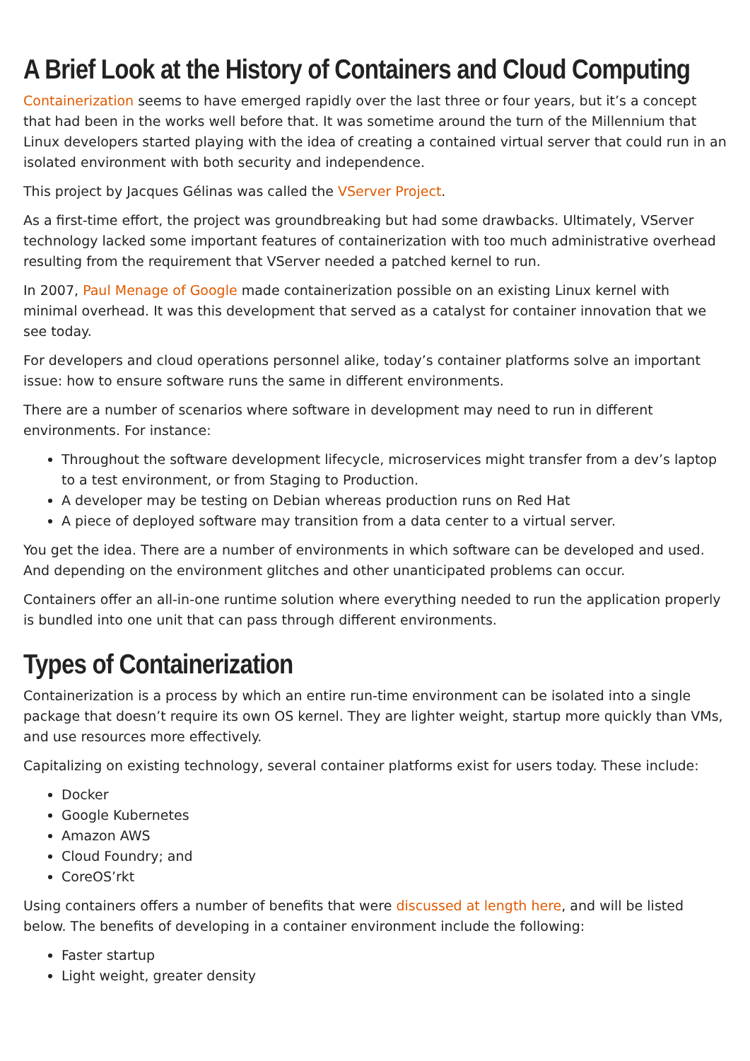A Brief Look at the History of Containers and Cloud Computing
Containerization seems to have emerged rapidly over the last three or four years, but it’s a concept that had been in the works well before that. It was sometime around the turn of the Millennium that Linux developers started playing with the idea of creating a contained virtual server that could run in an isolated environment with both security and independence.
This project by Jacques Gélinas was called the VServer Project.
As a first-time effort, the project was groundbreaking but had some drawbacks. Ultimately, VServer technology lacked some important features of containerization with too much administrative overhead resulting from the requirement that VServer needed a patched kernel to run.
In 2007, Paul Menage of Google made containerization possible on an existing Linux kernel with minimal overhead. It was this development that served as a catalyst for container innovation that we see today.
For developers and cloud operations personnel alike, today’s container platforms solve an important issue: how to ensure software runs the same in different environments.
There are a number of scenarios where software in development may need to run in different environments. For instance:
Throughout the software development lifecycle, microservices might transfer from a dev’s laptop to a test environment, or from Staging to Production.
A developer may be testing on Debian whereas production runs on Red Hat
A piece of deployed software may transition from a data center to a virtual server.
You get the idea. There are a number of environments in which software can be developed and used. And depending on the environment glitches and other unanticipated problems can occur.
Containers offer an all-in-one runtime solution where everything needed to run the application properly is bundled into one unit that can pass through different environments.
Types of Containerization
Containerization is a process by which an entire run-time environment can be isolated into a single package that doesn’t require its own OS kernel. They are lighter weight, startup more quickly than VMs, and use resources more effectively.
Capitalizing on existing technology, several container platforms exist for users today. These include:
Docker
Google Kubernetes
Amazon AWS
Cloud Foundry; and
CoreOS’rkt
Using containers offers a number of benefits that were discussed at length here, and will be listed below. The benefits of developing in a container environment include the following:
Faster startup
Light weight, greater density